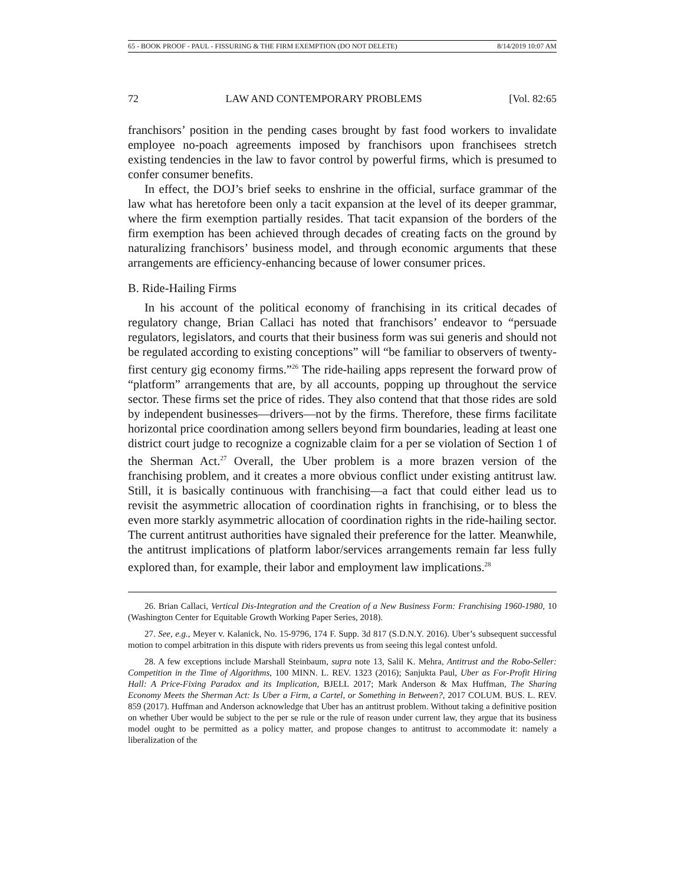65 - BOOK PROOF - PAUL - FISSURING & THE FIRM EXEMPTION (DO NOT DELETE) 8/14/2019 10:07 AM
72 LAW AND CONTEMPORARY PROBLEMS [Vol. 82:65
franchisors’ position in the pending cases brought by fast food workers to invalidate employee no-poach agreements imposed by franchisors upon franchisees stretch existing tendencies in the law to favor control by powerful firms, which is presumed to confer consumer benefits.
In effect, the DOJ’s brief seeks to enshrine in the official, surface grammar of the law what has heretofore been only a tacit expansion at the level of its deeper grammar, where the firm exemption partially resides. That tacit expansion of the borders of the firm exemption has been achieved through decades of creating facts on the ground by naturalizing franchisors’ business model, and through economic arguments that these arrangements are efficiency-enhancing because of lower consumer prices.
B. Ride-Hailing Firms
In his account of the political economy of franchising in its critical decades of regulatory change, Brian Callaci has noted that franchisors’ endeavor to “persuade regulators, legislators, and courts that their business form was sui generis and should not be regulated according to existing conceptions” will “be familiar to observers of twenty-first century gig economy firms.”<sup>26</sup> The ride-hailing apps represent the forward prow of “platform” arrangements that are, by all accounts, popping up throughout the service sector. These firms set the price of rides. They also contend that that those rides are sold by independent businesses—drivers—not by the firms. Therefore, these firms facilitate horizontal price coordination among sellers beyond firm boundaries, leading at least one district court judge to recognize a cognizable claim for a per se violation of Section 1 of the Sherman Act.<sup>27</sup> Overall, the Uber problem is a more brazen version of the franchising problem, and it creates a more obvious conflict under existing antitrust law. Still, it is basically continuous with franchising—a fact that could either lead us to revisit the asymmetric allocation of coordination rights in franchising, or to bless the even more starkly asymmetric allocation of coordination rights in the ride-hailing sector. The current antitrust authorities have signaled their preference for the latter. Meanwhile, the antitrust implications of platform labor/services arrangements remain far less fully explored than, for example, their labor and employment law implications.<sup>28</sup>
26. Brian Callaci, Vertical Dis-Integration and the Creation of a New Business Form: Franchising 1960-1980, 10 (Washington Center for Equitable Growth Working Paper Series, 2018).
27. See, e.g., Meyer v. Kalanick, No. 15-9796, 174 F. Supp. 3d 817 (S.D.N.Y. 2016). Uber’s subsequent successful motion to compel arbitration in this dispute with riders prevents us from seeing this legal contest unfold.
28. A few exceptions include Marshall Steinbaum, supra note 13, Salil K. Mehra, Antitrust and the Robo-Seller: Competition in the Time of Algorithms, 100 MINN. L. REV. 1323 (2016); Sanjukta Paul, Uber as For-Profit Hiring Hall: A Price-Fixing Paradox and its Implication, BJELL 2017; Mark Anderson & Max Huffman, The Sharing Economy Meets the Sherman Act: Is Uber a Firm, a Cartel, or Something in Between?, 2017 COLUM. BUS. L. REV. 859 (2017). Huffman and Anderson acknowledge that Uber has an antitrust problem. Without taking a definitive position on whether Uber would be subject to the per se rule or the rule of reason under current law, they argue that its business model ought to be permitted as a policy matter, and propose changes to antitrust to accommodate it: namely a liberalization of the